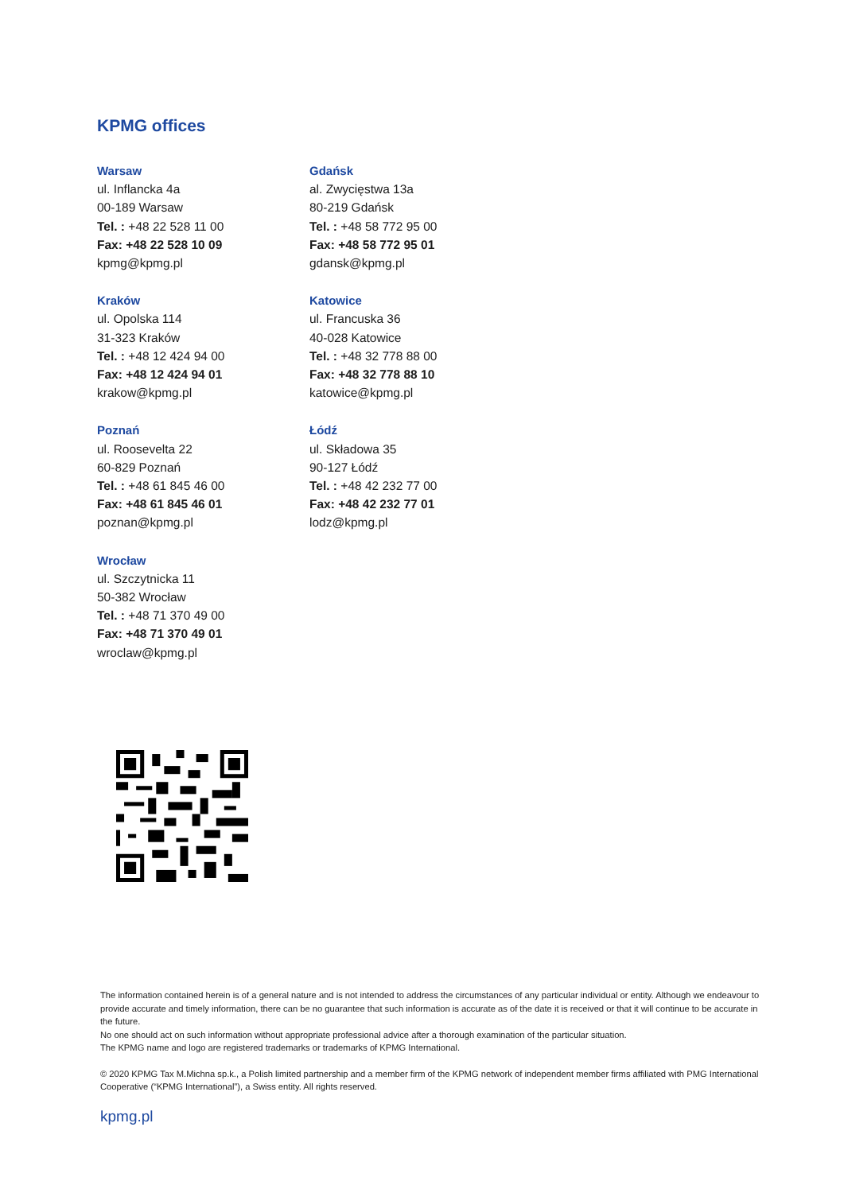KPMG offices
Warsaw
ul. Inflancka 4a
00-189 Warsaw
Tel. : +48 22 528 11 00
Fax: +48 22 528 10 09
kpmg@kpmg.pl
Gdańsk
al. Zwycięstwa 13a
80-219 Gdańsk
Tel. : +48 58 772 95 00
Fax: +48 58 772 95 01
gdansk@kpmg.pl
Kraków
ul. Opolska 114
31-323 Kraków
Tel. : +48 12 424 94 00
Fax: +48 12 424 94 01
krakow@kpmg.pl
Katowice
ul. Francuska 36
40-028 Katowice
Tel. : +48 32 778 88 00
Fax: +48 32 778 88 10
katowice@kpmg.pl
Poznań
ul. Roosevelta 22
60-829 Poznań
Tel. : +48 61 845 46 00
Fax: +48 61 845 46 01
poznan@kpmg.pl
Łódź
ul. Składowa 35
90-127 Łódź
Tel. : +48 42 232 77 00
Fax: +48 42 232 77 01
lodz@kpmg.pl
Wrocław
ul. Szczytnicka 11
50-382 Wrocław
Tel. : +48 71 370 49 00
Fax: +48 71 370 49 01
wroclaw@kpmg.pl
The information contained herein is of a general nature and is not intended to address the circumstances of any particular individual or entity. Although we endeavour to provide accurate and timely information, there can be no guarantee that such information is accurate as of the date it is received or that it will continue to be accurate in the future.
No one should act on such information without appropriate professional advice after a thorough examination of the particular situation.
The KPMG name and logo are registered trademarks or trademarks of KPMG International.
© 2020 KPMG Tax M.Michna sp.k., a Polish limited partnership and a member firm of the KPMG network of independent member firms affiliated with PMG International Cooperative (“KPMG International”), a Swiss entity. All rights reserved.
kpmg.pl